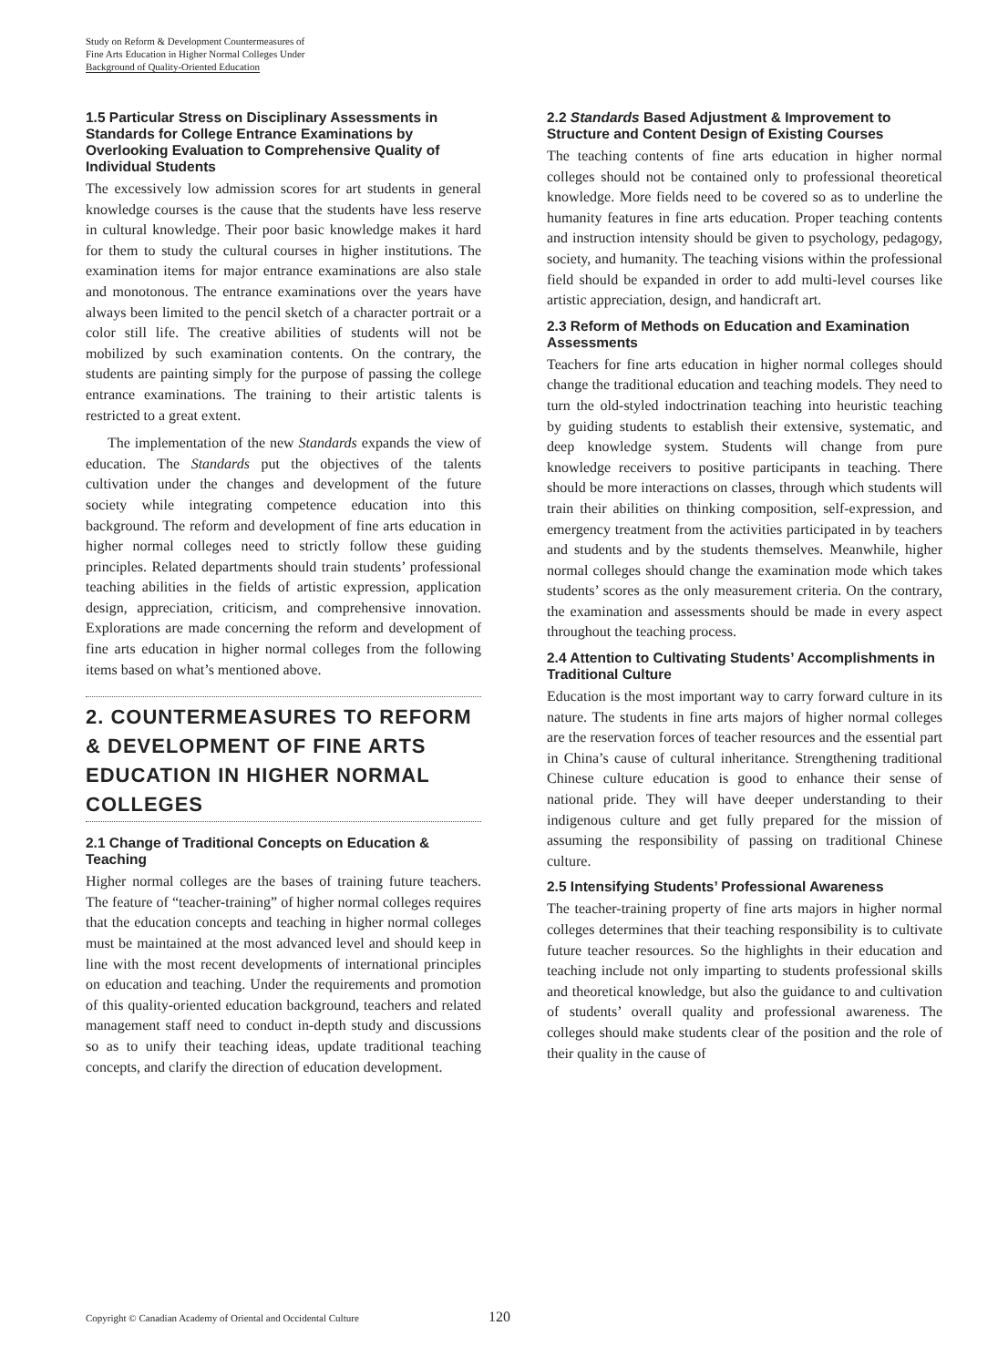Study on Reform & Development Countermeasures of
Fine Arts Education in Higher Normal Colleges Under
Background of Quality-Oriented Education
1.5 Particular Stress on Disciplinary Assessments in Standards for College Entrance Examinations by Overlooking Evaluation to Comprehensive Quality of Individual Students
The excessively low admission scores for art students in general knowledge courses is the cause that the students have less reserve in cultural knowledge. Their poor basic knowledge makes it hard for them to study the cultural courses in higher institutions. The examination items for major entrance examinations are also stale and monotonous. The entrance examinations over the years have always been limited to the pencil sketch of a character portrait or a color still life. The creative abilities of students will not be mobilized by such examination contents. On the contrary, the students are painting simply for the purpose of passing the college entrance examinations. The training to their artistic talents is restricted to a great extent.
The implementation of the new Standards expands the view of education. The Standards put the objectives of the talents cultivation under the changes and development of the future society while integrating competence education into this background. The reform and development of fine arts education in higher normal colleges need to strictly follow these guiding principles. Related departments should train students’ professional teaching abilities in the fields of artistic expression, application design, appreciation, criticism, and comprehensive innovation. Explorations are made concerning the reform and development of fine arts education in higher normal colleges from the following items based on what’s mentioned above.
2. COUNTERMEASURES TO REFORM & DEVELOPMENT OF FINE ARTS EDUCATION IN HIGHER NORMAL COLLEGES
2.1 Change of Traditional Concepts on Education & Teaching
Higher normal colleges are the bases of training future teachers. The feature of “teacher-training” of higher normal colleges requires that the education concepts and teaching in higher normal colleges must be maintained at the most advanced level and should keep in line with the most recent developments of international principles on education and teaching. Under the requirements and promotion of this quality-oriented education background, teachers and related management staff need to conduct in-depth study and discussions so as to unify their teaching ideas, update traditional teaching concepts, and clarify the direction of education development.
2.2 Standards Based Adjustment & Improvement to Structure and Content Design of Existing Courses
The teaching contents of fine arts education in higher normal colleges should not be contained only to professional theoretical knowledge. More fields need to be covered so as to underline the humanity features in fine arts education. Proper teaching contents and instruction intensity should be given to psychology, pedagogy, society, and humanity. The teaching visions within the professional field should be expanded in order to add multi-level courses like artistic appreciation, design, and handicraft art.
2.3 Reform of Methods on Education and Examination Assessments
Teachers for fine arts education in higher normal colleges should change the traditional education and teaching models. They need to turn the old-styled indoctrination teaching into heuristic teaching by guiding students to establish their extensive, systematic, and deep knowledge system. Students will change from pure knowledge receivers to positive participants in teaching. There should be more interactions on classes, through which students will train their abilities on thinking composition, self-expression, and emergency treatment from the activities participated in by teachers and students and by the students themselves. Meanwhile, higher normal colleges should change the examination mode which takes students’ scores as the only measurement criteria. On the contrary, the examination and assessments should be made in every aspect throughout the teaching process.
2.4 Attention to Cultivating Students’ Accomplishments in Traditional Culture
Education is the most important way to carry forward culture in its nature. The students in fine arts majors of higher normal colleges are the reservation forces of teacher resources and the essential part in China’s cause of cultural inheritance. Strengthening traditional Chinese culture education is good to enhance their sense of national pride. They will have deeper understanding to their indigenous culture and get fully prepared for the mission of assuming the responsibility of passing on traditional Chinese culture.
2.5 Intensifying Students’ Professional Awareness
The teacher-training property of fine arts majors in higher normal colleges determines that their teaching responsibility is to cultivate future teacher resources. So the highlights in their education and teaching include not only imparting to students professional skills and theoretical knowledge, but also the guidance to and cultivation of students’ overall quality and professional awareness. The colleges should make students clear of the position and the role of their quality in the cause of
Copyright © Canadian Academy of Oriental and Occidental Culture
120